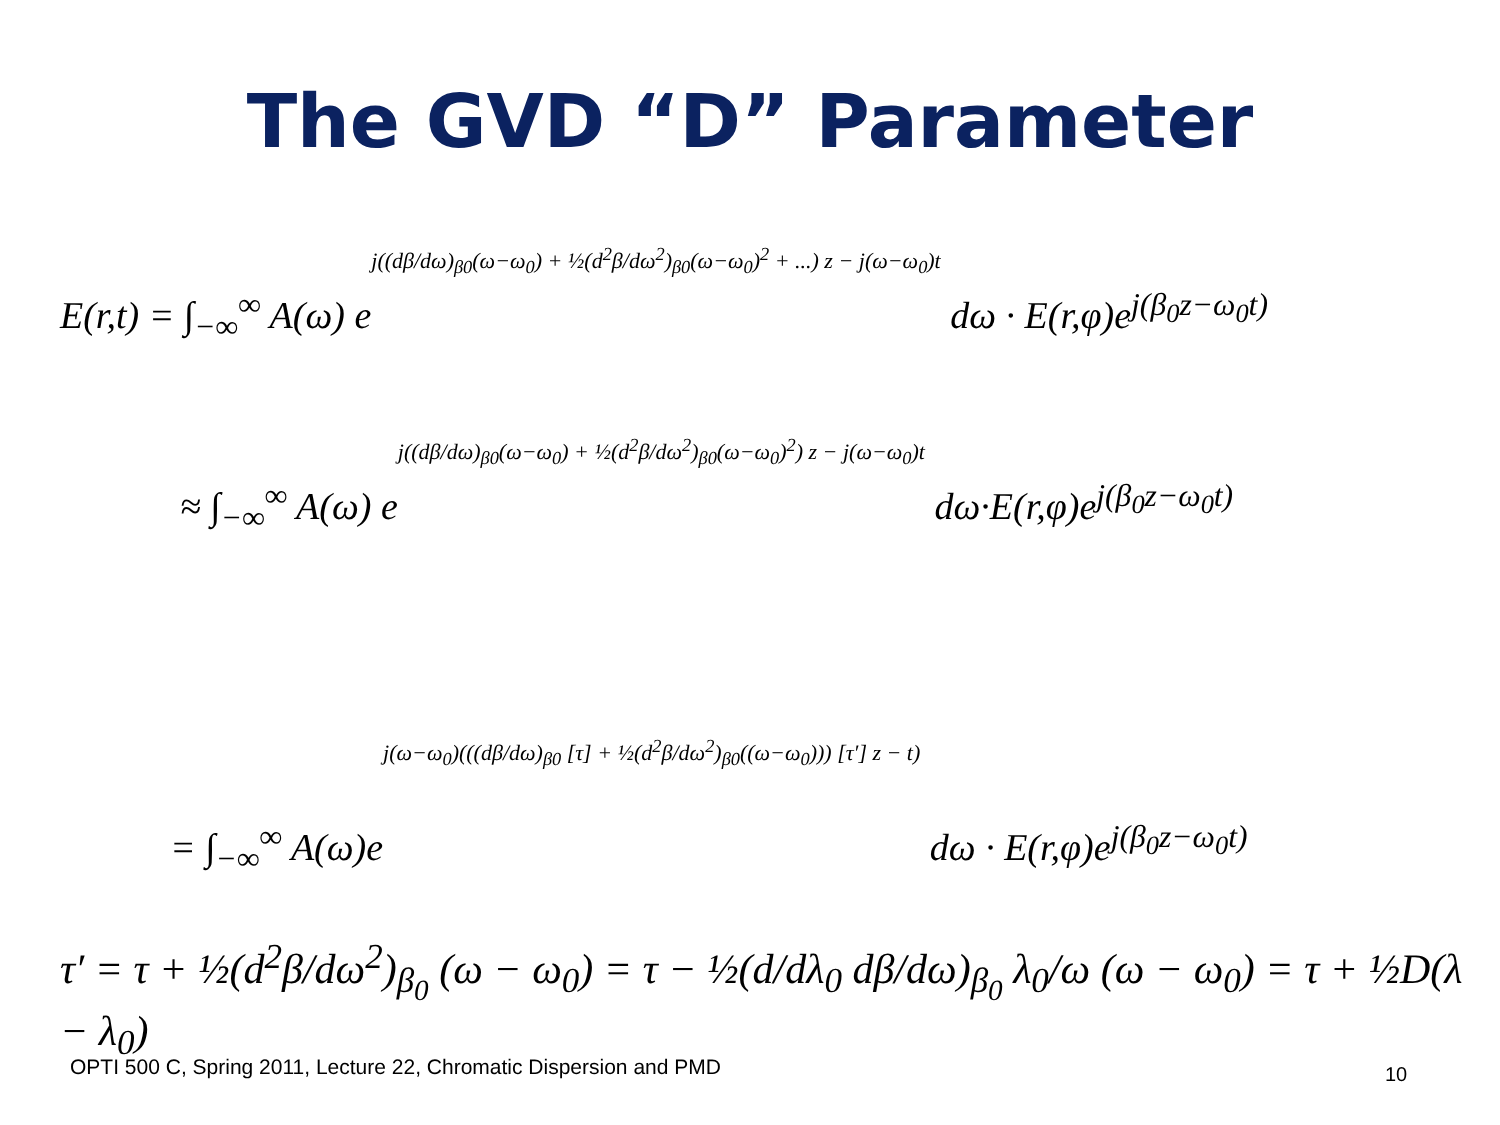The GVD “D” Parameter
E(r,t) = ∫<sub>−∞</sub><sup>∞</sup> A(ω) ej((dβ/dω)<sub>β0</sub>(ω−ω<sub>0</sub>) + ½(d<sup>2</sup>β/dω<sup>2</sup>)<sub>β0</sub>(ω−ω<sub>0</sub>)<sup>2</sup> + ...) z − j(ω−ω<sub>0</sub>)t dω · E(r,φ)e<sup>j(β<sub>0</sub>z−ω<sub>0</sub>t)</sup>
≈ ∫<sub>−∞</sub><sup>∞</sup> A(ω) ej((dβ/dω)<sub>β0</sub>(ω−ω<sub>0</sub>) + ½(d<sup>2</sup>β/dω<sup>2</sup>)<sub>β0</sub>(ω−ω<sub>0</sub>)<sup>2</sup>) z − j(ω−ω<sub>0</sub>)t dω·E(r,φ)e<sup>j(β<sub>0</sub>z−ω<sub>0</sub>t)</sup>
= ∫<sub>−∞</sub><sup>∞</sup> A(ω)ej(ω−ω<sub>0</sub>)(((dβ/dω)<sub>β0</sub> [τ] + ½(d<sup>2</sup>β/dω<sup>2</sup>)<sub>β0</sub>((ω−ω<sub>0</sub>))) [τ′] z − t) dω · E(r,φ)e<sup>j(β<sub>0</sub>z−ω<sub>0</sub>t)</sup>
τ′ = τ + ½(d<sup>2</sup>β/dω<sup>2</sup>)<sub>β<sub>0</sub></sub> (ω − ω<sub>0</sub>) = τ − ½(d/dλ<sub>0</sub> dβ/dω)<sub>β<sub>0</sub></sub> λ<sub>0</sub>/ω (ω − ω<sub>0</sub>) = τ + ½D(λ − λ<sub>0</sub>)
OPTI 500 C, Spring 2011, Lecture 22, Chromatic Dispersion and PMD
10